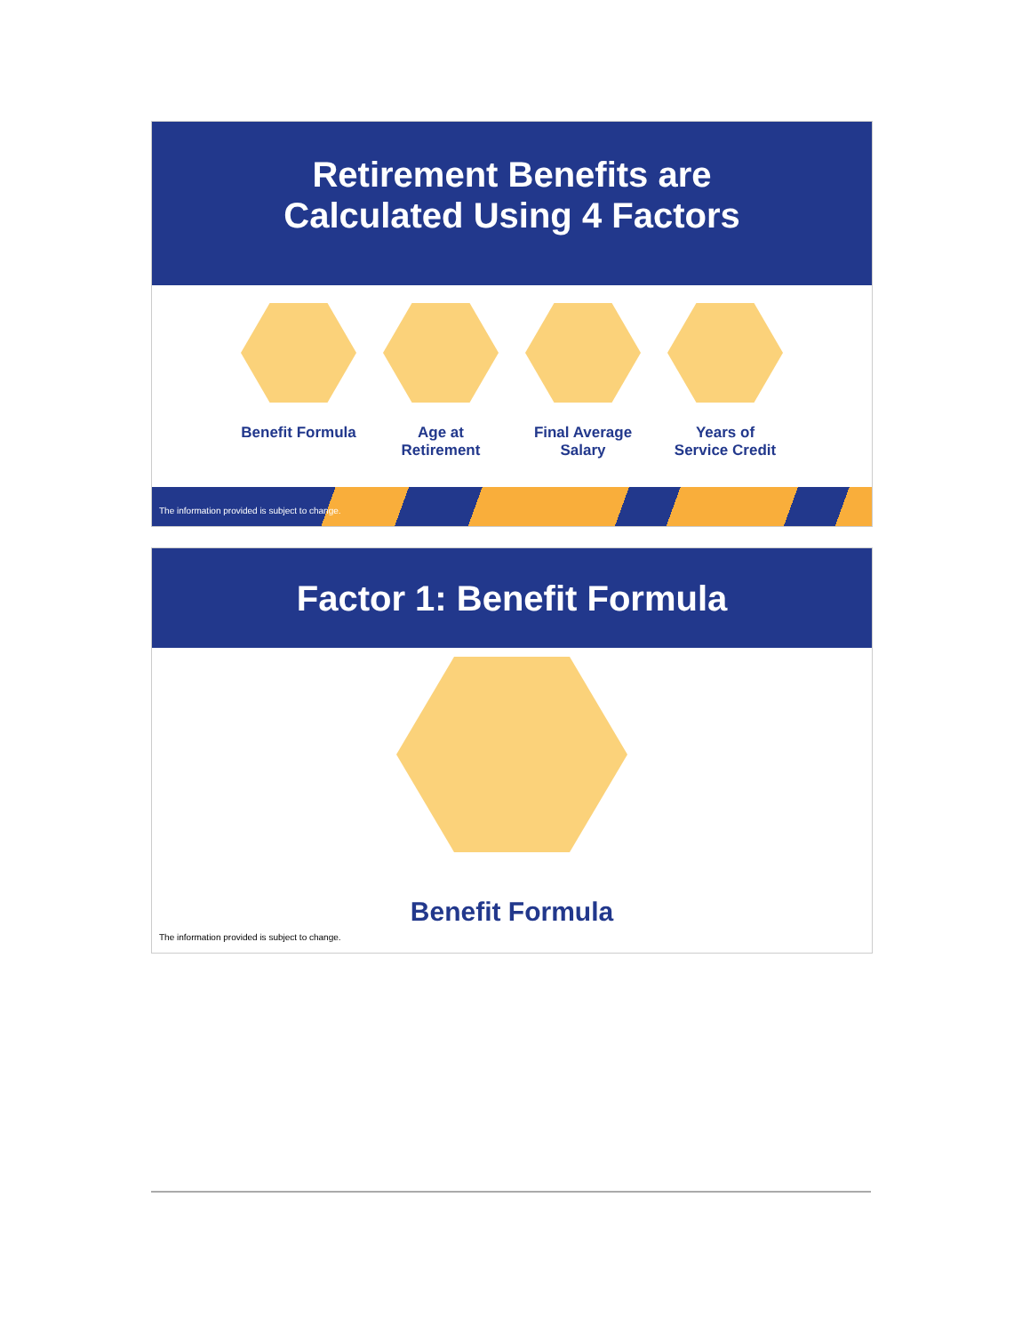Retirement Benefits are
Calculated Using 4 Factors
Benefit Formula
Age at
Retirement
Final Average
Salary
Years of
Service Credit
The information provided is subject to change.
Factor 1: Benefit Formula
Benefit Formula
The information provided is subject to change.